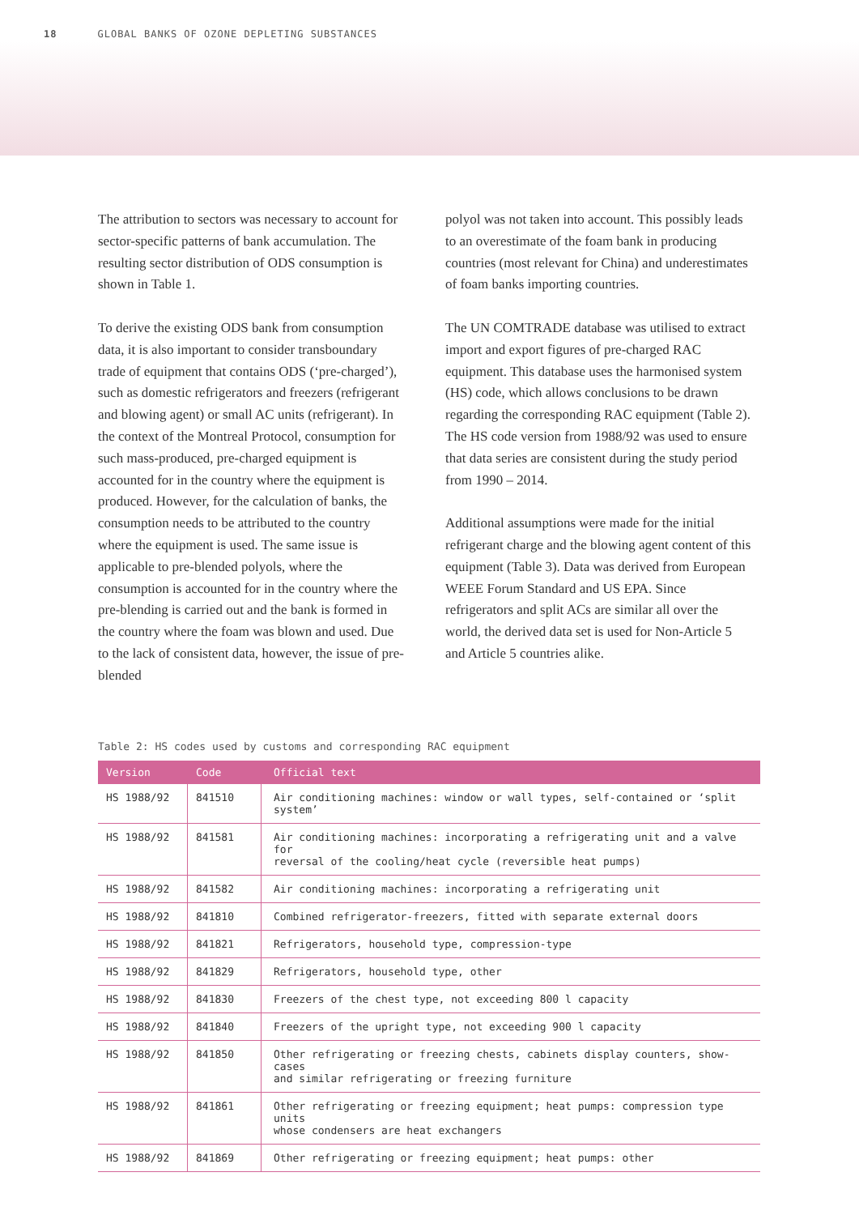18 GLOBAL BANKS OF OZONE DEPLETING SUBSTANCES
The attribution to sectors was necessary to account for sector-specific patterns of bank accumulation. The resulting sector distribution of ODS consumption is shown in Table 1.
To derive the existing ODS bank from consumption data, it is also important to consider transboundary trade of equipment that contains ODS (‘pre-charged’), such as domestic refrigerators and freezers (refrigerant and blowing agent) or small AC units (refrigerant). In the context of the Montreal Protocol, consumption for such mass-produced, pre-charged equipment is accounted for in the country where the equipment is produced. However, for the calculation of banks, the consumption needs to be attributed to the country where the equipment is used. The same issue is applicable to pre-blended polyols, where the consumption is accounted for in the country where the pre-blending is carried out and the bank is formed in the country where the foam was blown and used. Due to the lack of consistent data, however, the issue of pre-blended
polyol was not taken into account. This possibly leads to an overestimate of the foam bank in producing countries (most relevant for China) and underestimates of foam banks importing countries.
The UN COMTRADE database was utilised to extract import and export figures of pre-charged RAC equipment. This database uses the harmonised system (HS) code, which allows conclusions to be drawn regarding the corresponding RAC equipment (Table 2). The HS code version from 1988/92 was used to ensure that data series are consistent during the study period from 1990 – 2014.
Additional assumptions were made for the initial refrigerant charge and the blowing agent content of this equipment (Table 3). Data was derived from European WEEE Forum Standard and US EPA. Since refrigerators and split ACs are similar all over the world, the derived data set is used for Non-Article 5 and Article 5 countries alike.
Table 2: HS codes used by customs and corresponding RAC equipment
| Version | Code | Official text |
| --- | --- | --- |
| HS 1988/92 | 841510 | Air conditioning machines: window or wall types, self-contained or ‘split system’ |
| HS 1988/92 | 841581 | Air conditioning machines: incorporating a refrigerating unit and a valve for reversal of the cooling/heat cycle (reversible heat pumps) |
| HS 1988/92 | 841582 | Air conditioning machines: incorporating a refrigerating unit |
| HS 1988/92 | 841810 | Combined refrigerator-freezers, fitted with separate external doors |
| HS 1988/92 | 841821 | Refrigerators, household type, compression-type |
| HS 1988/92 | 841829 | Refrigerators, household type, other |
| HS 1988/92 | 841830 | Freezers of the chest type, not exceeding 800 l capacity |
| HS 1988/92 | 841840 | Freezers of the upright type, not exceeding 900 l capacity |
| HS 1988/92 | 841850 | Other refrigerating or freezing chests, cabinets display counters, show-cases and similar refrigerating or freezing furniture |
| HS 1988/92 | 841861 | Other refrigerating or freezing equipment; heat pumps: compression type units whose condensers are heat exchangers |
| HS 1988/92 | 841869 | Other refrigerating or freezing equipment; heat pumps: other |